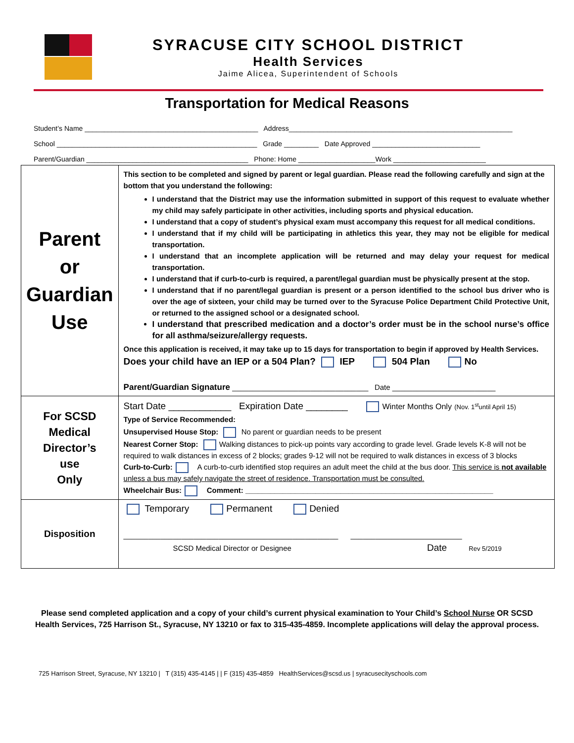SYRACUSE CITY SCHOOL DISTRICT
Health Services
Jaime Alicea, Superintendent of Schools
Transportation for Medical Reasons
Student’s Name _____________________________________________ Address__________________________________________________________
School ____________________________________________________ Grade _________ Date Approved ____________________________
Parent/Guardian __________________________________________ Phone: Home ____________________Work ________________________
| Parent or Guardian Use | This section to be completed and signed by parent or legal guardian. Please read the following carefully and sign at the bottom that you understand the following: I understand that the District may use the information submitted in support of this request to evaluate whether my child may safely participate in other activities, including sports and physical education. I understand that a copy of student’s physical exam must accompany this request for all medical conditions. I understand that if my child will be participating in athletics this year, they may not be eligible for medical transportation. I understand that an incomplete application will be returned and may delay your request for medical transportation. I understand that if curb-to-curb is required, a parent/legal guardian must be physically present at the stop. I understand that if no parent/legal guardian is present or a person identified to the school bus driver who is over the age of sixteen, your child may be turned over to the Syracuse Police Department Child Protective Unit, or returned to the assigned school or a designated school. I understand that prescribed medication and a doctor’s order must be in the school nurse’s office for all asthma/seizure/allergy requests. Once this application is received, it may take up to 15 days for transportation to begin if approved by Health Services. Does your child have an IEP or a 504 Plan? IEP 504 Plan No Parent/Guardian Signature _________________________________ Date _________________________ |
| For SCSD Medical Director’s use Only | Start Date ____________ Expiration Date ________ Winter Months Only (Nov. 1<sup>st</sup>until April 15) Type of Service Recommended: Unsupervised House Stop: No parent or guardian needs to be present Nearest Corner Stop: Walking distances to pick-up points vary according to grade level. Grade levels K-8 will not be required to walk distances in excess of 2 blocks; grades 9-12 will not be required to walk distances in excess of 3 blocks Curb-to-Curb: A curb-to-curb identified stop requires an adult meet the child at the bus door. This service is not available unless a bus may safely navigate the street of residence. Transportation must be consulted. Wheelchair Bus: Comment: ____________________________________________________________ |
| Disposition | Temporary Permanent Denied ____________________________________________________ ___________________________ SCSD Medical Director or Designee Date Rev 5/2019 |
Please send completed application and a copy of your child’s current physical examination to Your Child’s School Nurse OR SCSD Health Services, 725 Harrison St., Syracuse, NY 13210 or fax to 315-435-4859. Incomplete applications will delay the approval process.
725 Harrison Street, Syracuse, NY 13210 | T (315) 435-4145 | | F (315) 435-4859 HealthServices@scsd.us | syracusecityschools.com